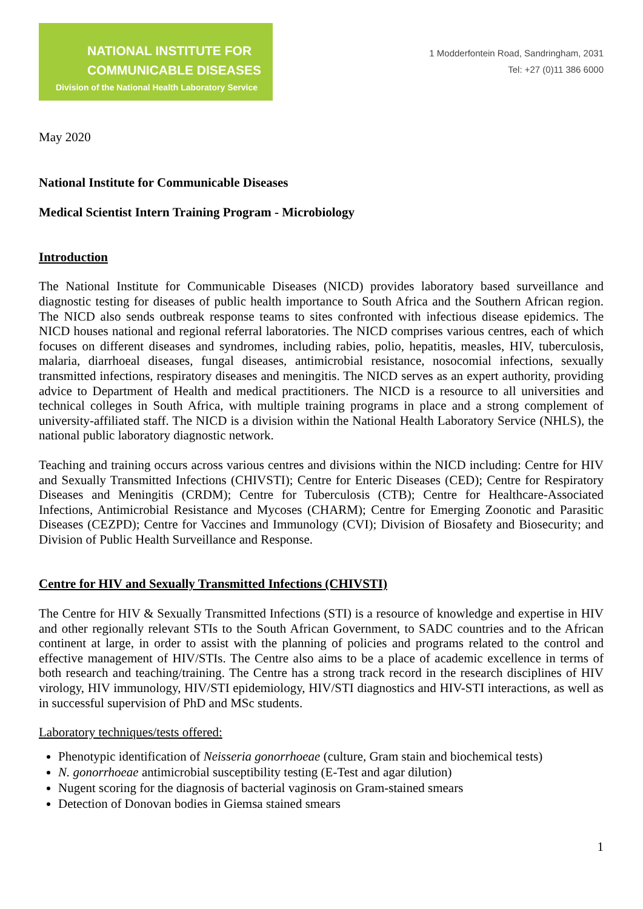NATIONAL INSTITUTE FOR
COMMUNICABLE DISEASES
Division of the National Health Laboratory Service
1 Modderfontein Road, Sandringham, 2031
Tel: +27 (0)11 386 6000
May 2020
National Institute for Communicable Diseases
Medical Scientist Intern Training Program - Microbiology
Introduction
The National Institute for Communicable Diseases (NICD) provides laboratory based surveillance and diagnostic testing for diseases of public health importance to South Africa and the Southern African region. The NICD also sends outbreak response teams to sites confronted with infectious disease epidemics. The NICD houses national and regional referral laboratories. The NICD comprises various centres, each of which focuses on different diseases and syndromes, including rabies, polio, hepatitis, measles, HIV, tuberculosis, malaria, diarrhoeal diseases, fungal diseases, antimicrobial resistance, nosocomial infections, sexually transmitted infections, respiratory diseases and meningitis. The NICD serves as an expert authority, providing advice to Department of Health and medical practitioners. The NICD is a resource to all universities and technical colleges in South Africa, with multiple training programs in place and a strong complement of university-affiliated staff. The NICD is a division within the National Health Laboratory Service (NHLS), the national public laboratory diagnostic network.
Teaching and training occurs across various centres and divisions within the NICD including: Centre for HIV and Sexually Transmitted Infections (CHIVSTI); Centre for Enteric Diseases (CED); Centre for Respiratory Diseases and Meningitis (CRDM); Centre for Tuberculosis (CTB); Centre for Healthcare-Associated Infections, Antimicrobial Resistance and Mycoses (CHARM); Centre for Emerging Zoonotic and Parasitic Diseases (CEZPD); Centre for Vaccines and Immunology (CVI); Division of Biosafety and Biosecurity; and Division of Public Health Surveillance and Response.
Centre for HIV and Sexually Transmitted Infections (CHIVSTI)
The Centre for HIV & Sexually Transmitted Infections (STI) is a resource of knowledge and expertise in HIV and other regionally relevant STIs to the South African Government, to SADC countries and to the African continent at large, in order to assist with the planning of policies and programs related to the control and effective management of HIV/STIs. The Centre also aims to be a place of academic excellence in terms of both research and teaching/training. The Centre has a strong track record in the research disciplines of HIV virology, HIV immunology, HIV/STI epidemiology, HIV/STI diagnostics and HIV-STI interactions, as well as in successful supervision of PhD and MSc students.
Laboratory techniques/tests offered:
Phenotypic identification of Neisseria gonorrhoeae (culture, Gram stain and biochemical tests)
N. gonorrhoeae antimicrobial susceptibility testing (E-Test and agar dilution)
Nugent scoring for the diagnosis of bacterial vaginosis on Gram-stained smears
Detection of Donovan bodies in Giemsa stained smears
1